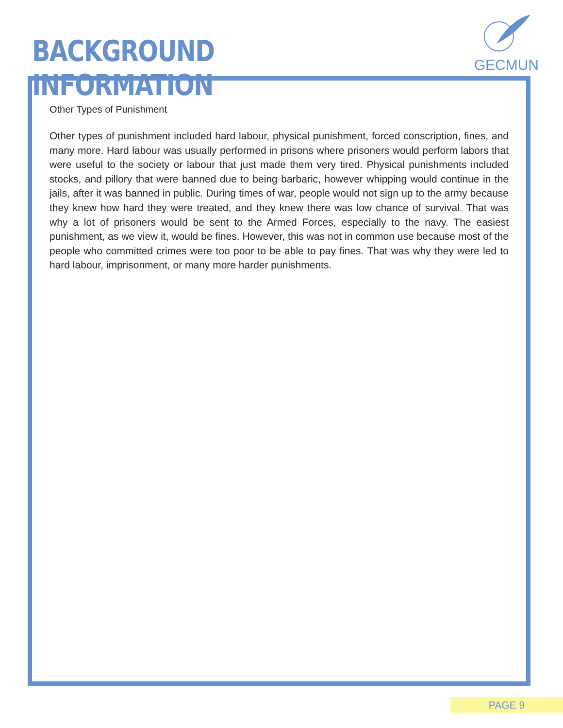BACKGROUND INFORMATION
GECMUN
Other Types of Punishment
Other types of punishment included hard labour, physical punishment, forced conscription, fines, and many more. Hard labour was usually performed in prisons where prisoners would perform labors that were useful to the society or labour that just made them very tired. Physical punishments included stocks, and pillory that were banned due to being barbaric, however whipping would continue in the jails, after it was banned in public. During times of war, people would not sign up to the army because they knew how hard they were treated, and they knew there was low chance of survival. That was why a lot of prisoners would be sent to the Armed Forces, especially to the navy. The easiest punishment, as we view it, would be fines. However, this was not in common use because most of the people who committed crimes were too poor to be able to pay fines. That was why they were led to hard labour, imprisonment, or many more harder punishments.
PAGE 9